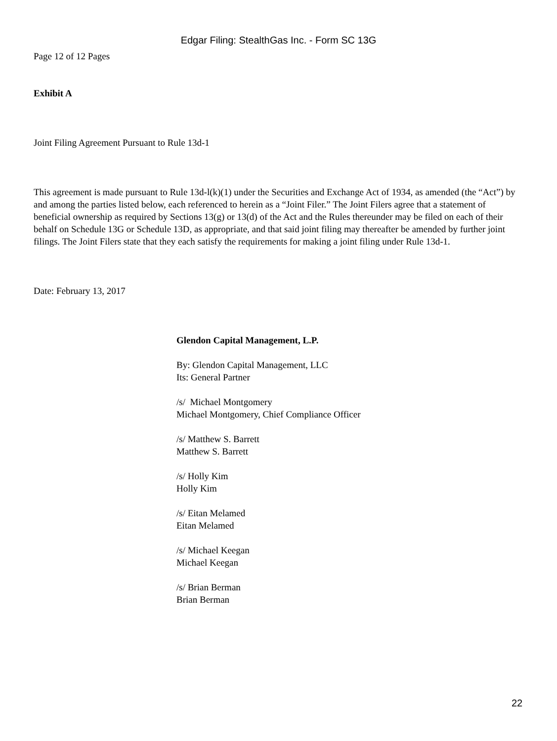Edgar Filing: StealthGas Inc. - Form SC 13G
Page 12 of 12 Pages
Exhibit A
Joint Filing Agreement Pursuant to Rule 13d-1
This agreement is made pursuant to Rule 13d-l(k)(1) under the Securities and Exchange Act of 1934, as amended (the “Act”) by and among the parties listed below, each referenced to herein as a “Joint Filer.” The Joint Filers agree that a statement of beneficial ownership as required by Sections 13(g) or 13(d) of the Act and the Rules thereunder may be filed on each of their behalf on Schedule 13G or Schedule 13D, as appropriate, and that said joint filing may thereafter be amended by further joint filings. The Joint Filers state that they each satisfy the requirements for making a joint filing under Rule 13d-1.
Date: February 13, 2017
Glendon Capital Management, L.P.
By: Glendon Capital Management, LLC
Its: General Partner
/s/ Michael Montgomery
Michael Montgomery, Chief Compliance Officer
/s/ Matthew S. Barrett
Matthew S. Barrett
/s/ Holly Kim
Holly Kim
/s/ Eitan Melamed
Eitan Melamed
/s/ Michael Keegan
Michael Keegan
/s/ Brian Berman
Brian Berman
22